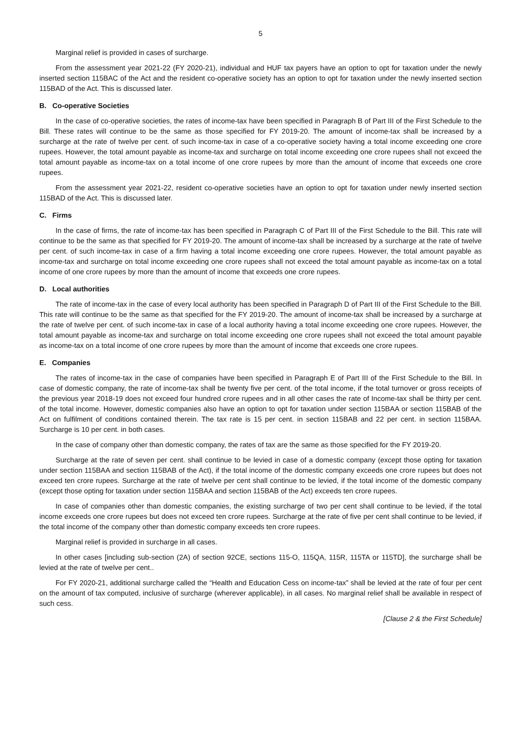5
Marginal relief is provided in cases of surcharge.
From the assessment year 2021-22 (FY 2020-21), individual and HUF tax payers have an option to opt for taxation under the newly inserted section 115BAC of the Act and the resident co-operative society has an option to opt for taxation under the newly inserted section 115BAD of the Act. This is discussed later.
B. Co-operative Societies
In the case of co-operative societies, the rates of income-tax have been specified in Paragraph B of Part III of the First Schedule to the Bill. These rates will continue to be the same as those specified for FY 2019-20. The amount of income-tax shall be increased by a surcharge at the rate of twelve per cent. of such income-tax in case of a co-operative society having a total income exceeding one crore rupees. However, the total amount payable as income-tax and surcharge on total income exceeding one crore rupees shall not exceed the total amount payable as income-tax on a total income of one crore rupees by more than the amount of income that exceeds one crore rupees.
From the assessment year 2021-22, resident co-operative societies have an option to opt for taxation under newly inserted section 115BAD of the Act. This is discussed later.
C. Firms
In the case of firms, the rate of income-tax has been specified in Paragraph C of Part III of the First Schedule to the Bill. This rate will continue to be the same as that specified for FY 2019-20. The amount of income-tax shall be increased by a surcharge at the rate of twelve per cent. of such income-tax in case of a firm having a total income exceeding one crore rupees. However, the total amount payable as income-tax and surcharge on total income exceeding one crore rupees shall not exceed the total amount payable as income-tax on a total income of one crore rupees by more than the amount of income that exceeds one crore rupees.
D. Local authorities
The rate of income-tax in the case of every local authority has been specified in Paragraph D of Part III of the First Schedule to the Bill. This rate will continue to be the same as that specified for the FY 2019-20. The amount of income-tax shall be increased by a surcharge at the rate of twelve per cent. of such income-tax in case of a local authority having a total income exceeding one crore rupees. However, the total amount payable as income-tax and surcharge on total income exceeding one crore rupees shall not exceed the total amount payable as income-tax on a total income of one crore rupees by more than the amount of income that exceeds one crore rupees.
E. Companies
The rates of income-tax in the case of companies have been specified in Paragraph E of Part III of the First Schedule to the Bill. In case of domestic company, the rate of income-tax shall be twenty five per cent. of the total income, if the total turnover or gross receipts of the previous year 2018-19 does not exceed four hundred crore rupees and in all other cases the rate of Income-tax shall be thirty per cent. of the total income. However, domestic companies also have an option to opt for taxation under section 115BAA or section 115BAB of the Act on fulfilment of conditions contained therein. The tax rate is 15 per cent. in section 115BAB and 22 per cent. in section 115BAA. Surcharge is 10 per cent. in both cases.
In the case of company other than domestic company, the rates of tax are the same as those specified for the FY 2019-20.
Surcharge at the rate of seven per cent. shall continue to be levied in case of a domestic company (except those opting for taxation under section 115BAA and section 115BAB of the Act), if the total income of the domestic company exceeds one crore rupees but does not exceed ten crore rupees. Surcharge at the rate of twelve per cent shall continue to be levied, if the total income of the domestic company (except those opting for taxation under section 115BAA and section 115BAB of the Act) exceeds ten crore rupees.
In case of companies other than domestic companies, the existing surcharge of two per cent shall continue to be levied, if the total income exceeds one crore rupees but does not exceed ten crore rupees. Surcharge at the rate of five per cent shall continue to be levied, if the total income of the company other than domestic company exceeds ten crore rupees.
Marginal relief is provided in surcharge in all cases.
In other cases [including sub-section (2A) of section 92CE, sections 115-O, 115QA, 115R, 115TA or 115TD], the surcharge shall be levied at the rate of twelve per cent..
For FY 2020-21, additional surcharge called the “Health and Education Cess on income-tax” shall be levied at the rate of four per cent on the amount of tax computed, inclusive of surcharge (wherever applicable), in all cases. No marginal relief shall be available in respect of such cess.
[Clause 2 & the First Schedule]